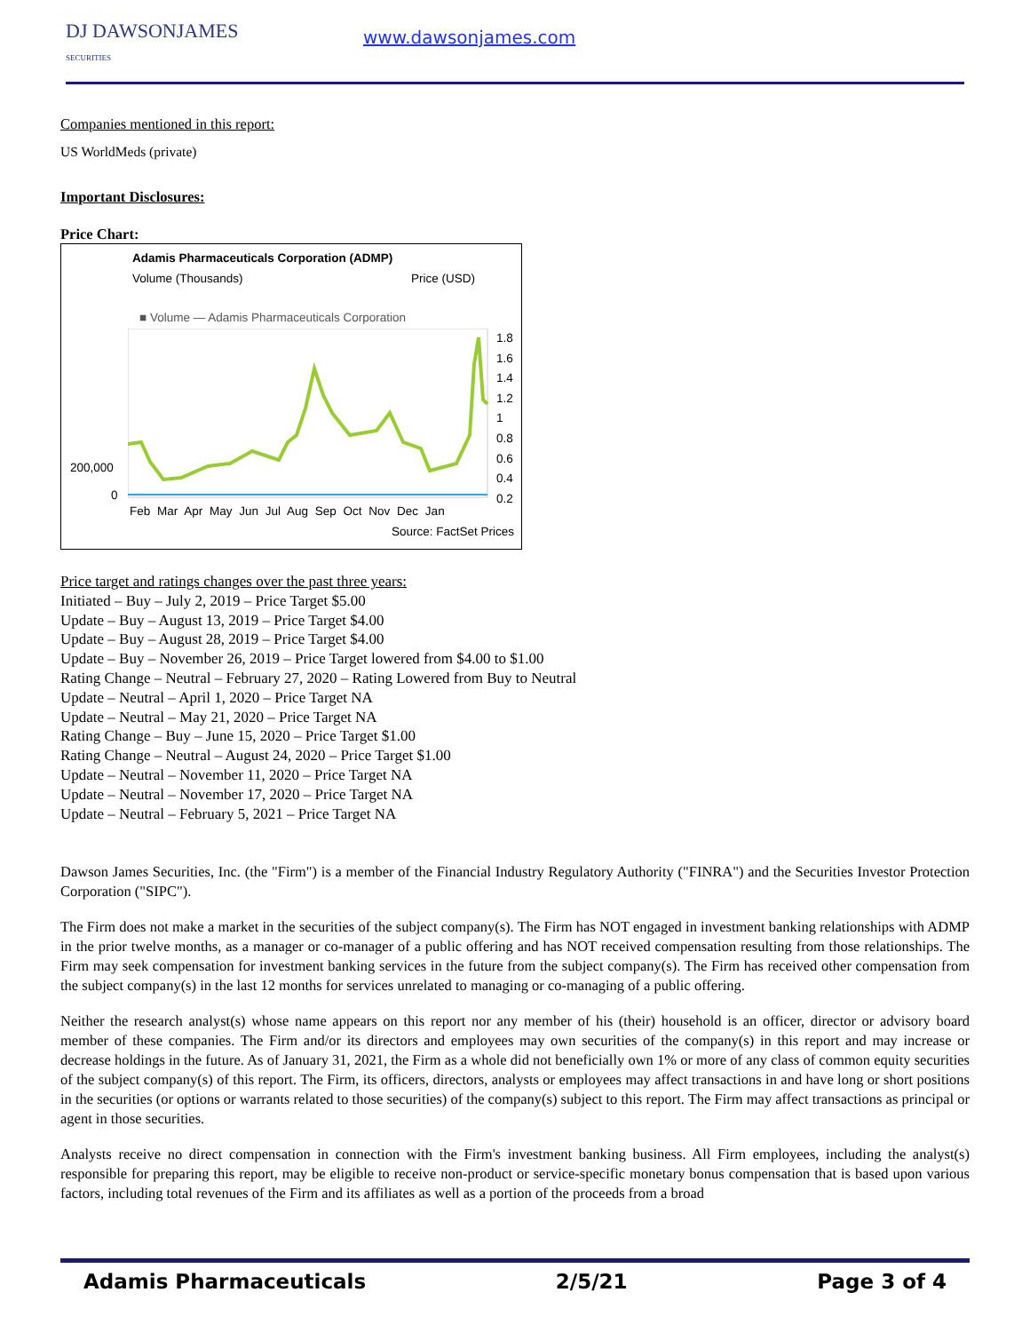DJ DAWSONJAMES
SECURITIES
www.dawsonjames.com
Companies mentioned in this report:
US WorldMeds (private)
Important Disclosures:
Price Chart:
Adamis Pharmaceuticals Corporation (ADMP)
Volume (Thousands) Price (USD)
■ Volume — Adamis Pharmaceuticals Corporation
200,000
0
1.8
1.6
1.4
1.2
1
0.8
0.6
0.4
0.2
Feb Mar Apr May Jun Jul Aug Sep Oct Nov Dec Jan
Source: FactSet Prices
Price target and ratings changes over the past three years:
Initiated – Buy – July 2, 2019 – Price Target $5.00
Update – Buy – August 13, 2019 – Price Target $4.00
Update – Buy – August 28, 2019 – Price Target $4.00
Update – Buy – November 26, 2019 – Price Target lowered from $4.00 to $1.00
Rating Change – Neutral – February 27, 2020 – Rating Lowered from Buy to Neutral
Update – Neutral – April 1, 2020 – Price Target NA
Update – Neutral – May 21, 2020 – Price Target NA
Rating Change – Buy – June 15, 2020 – Price Target $1.00
Rating Change – Neutral – August 24, 2020 – Price Target $1.00
Update – Neutral – November 11, 2020 – Price Target NA
Update – Neutral – November 17, 2020 – Price Target NA
Update – Neutral – February 5, 2021 – Price Target NA
Dawson James Securities, Inc. (the "Firm") is a member of the Financial Industry Regulatory Authority ("FINRA") and the Securities Investor Protection Corporation ("SIPC").
The Firm does not make a market in the securities of the subject company(s). The Firm has NOT engaged in investment banking relationships with ADMP in the prior twelve months, as a manager or co-manager of a public offering and has NOT received compensation resulting from those relationships. The Firm may seek compensation for investment banking services in the future from the subject company(s). The Firm has received other compensation from the subject company(s) in the last 12 months for services unrelated to managing or co-managing of a public offering.
Neither the research analyst(s) whose name appears on this report nor any member of his (their) household is an officer, director or advisory board member of these companies. The Firm and/or its directors and employees may own securities of the company(s) in this report and may increase or decrease holdings in the future. As of January 31, 2021, the Firm as a whole did not beneficially own 1% or more of any class of common equity securities of the subject company(s) of this report. The Firm, its officers, directors, analysts or employees may affect transactions in and have long or short positions in the securities (or options or warrants related to those securities) of the company(s) subject to this report. The Firm may affect transactions as principal or agent in those securities.
Analysts receive no direct compensation in connection with the Firm's investment banking business. All Firm employees, including the analyst(s) responsible for preparing this report, may be eligible to receive non-product or service-specific monetary bonus compensation that is based upon various factors, including total revenues of the Firm and its affiliates as well as a portion of the proceeds from a broad
Adamis Pharmaceuticals 2/5/21 Page 3 of 4